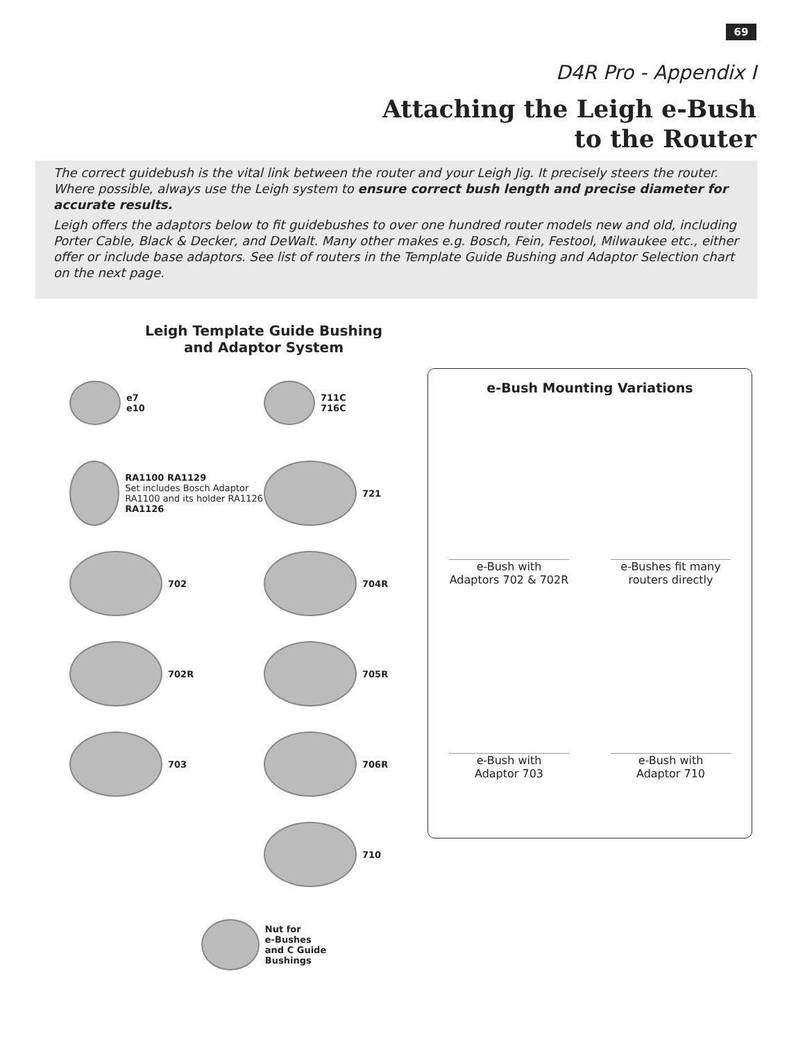69
D4R Pro - Appendix I
Attaching the Leigh e-Bush
to the Router
The correct guidebush is the vital link between the router and your Leigh Jig. It precisely steers the router. Where possible, always use the Leigh system to ensure correct bush length and precise diameter for accurate results.
Leigh offers the adaptors below to fit guidebushes to over one hundred router models new and old, including Porter Cable, Black & Decker, and DeWalt. Many other makes e.g. Bosch, Fein, Festool, Milwaukee etc., either offer or include base adaptors. See list of routers in the Template Guide Bushing and Adaptor Selection chart on the next page.
Leigh Template Guide Bushing
and Adaptor System
e7
e10
711C
716C
RA1100 RA1129
Set includes Bosch Adaptor RA1100 and its holder RA1126
RA1126
721
702
704R
702R
705R
703
706R
710
Nut for
e-Bushes
and C Guide
Bushings
e-Bush Mounting Variations
e-Bush with
Adaptors 702 & 702R
e-Bushes fit many
routers directly
e-Bush with
Adaptor 703
e-Bush with
Adaptor 710